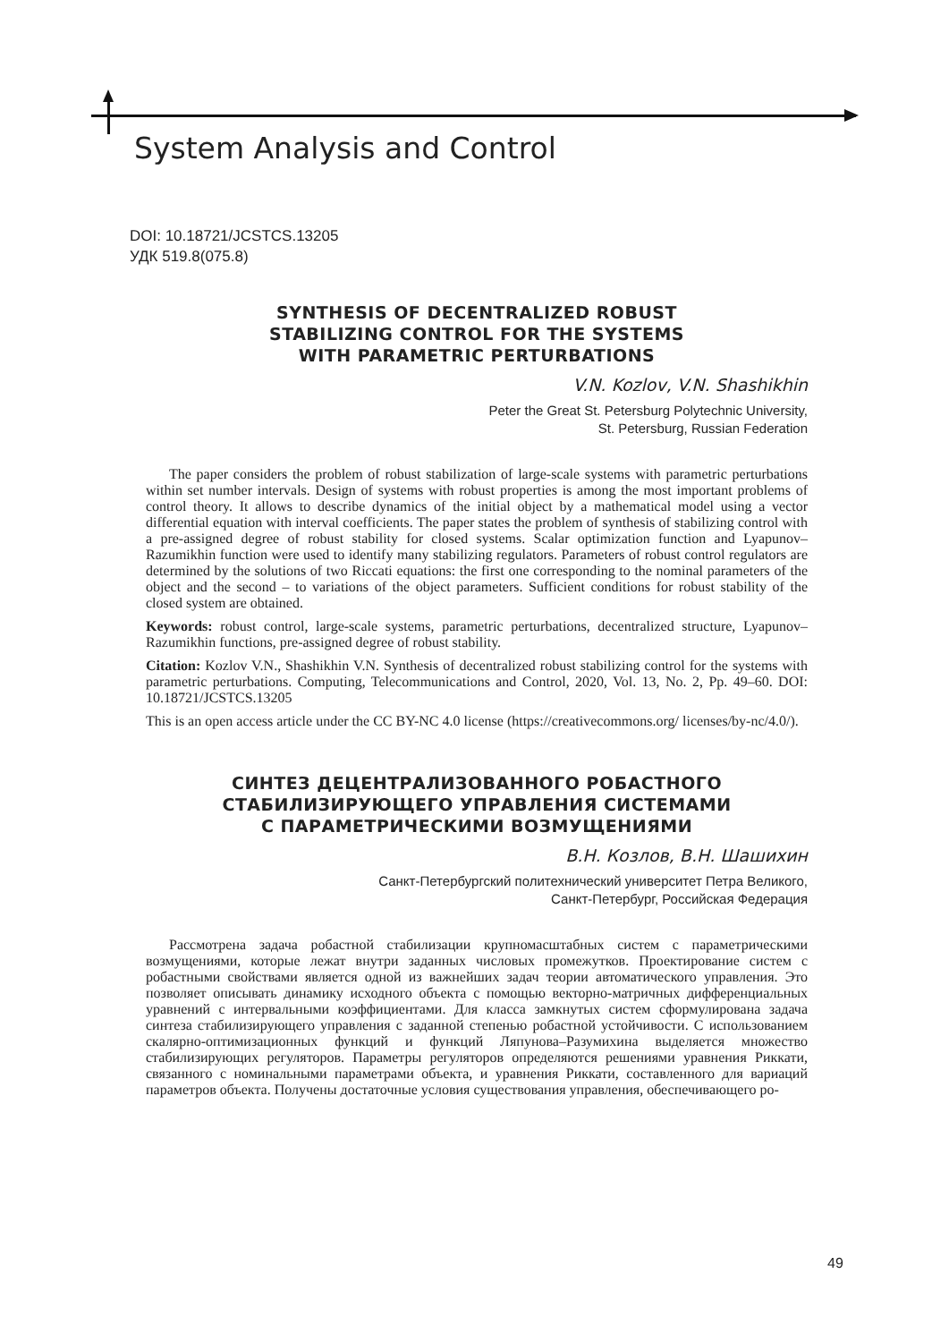System Analysis and Control
DOI: 10.18721/JCSTCS.13205
УДК 519.8(075.8)
SYNTHESIS OF DECENTRALIZED ROBUST
STABILIZING CONTROL FOR THE SYSTEMS
WITH PARAMETRIC PERTURBATIONS
V.N. Kozlov, V.N. Shashikhin
Peter the Great St. Petersburg Polytechnic University,
St. Petersburg, Russian Federation
The paper considers the problem of robust stabilization of large-scale systems with parametric perturbations within set number intervals. Design of systems with robust properties is among the most important problems of control theory. It allows to describe dynamics of the initial object by a mathematical model using a vector differential equation with interval coefficients. The paper states the problem of synthesis of stabilizing control with a pre-assigned degree of robust stability for closed systems. Scalar optimization function and Lyapunov–Razumikhin function were used to identify many stabilizing regulators. Parameters of robust control regulators are determined by the solutions of two Riccati equations: the first one corresponding to the nominal parameters of the object and the second – to variations of the object parameters. Sufficient conditions for robust stability of the closed system are obtained.
Keywords: robust control, large-scale systems, parametric perturbations, decentralized structure, Lyapunov–Razumikhin functions, pre-assigned degree of robust stability.
Citation: Kozlov V.N., Shashikhin V.N. Synthesis of decentralized robust stabilizing control for the systems with parametric perturbations. Computing, Telecommunications and Control, 2020, Vol. 13, No. 2, Pp. 49–60. DOI: 10.18721/JCSTCS.13205
This is an open access article under the CC BY-NC 4.0 license (https://creativecommons.org/ licenses/by-nc/4.0/).
СИНТЕЗ ДЕЦЕНТРАЛИЗОВАННОГО РОБАСТНОГО
СТАБИЛИЗИРУЮЩЕГО УПРАВЛЕНИЯ СИСТЕМАМИ
С ПАРАМЕТРИЧЕСКИМИ ВОЗМУЩЕНИЯМИ
В.Н. Козлов, В.Н. Шашихин
Санкт-Петербургский политехнический университет Петра Великого,
Санкт-Петербург, Российская Федерация
Рассмотрена задача робастной стабилизации крупномасштабных систем с параметрическими возмущениями, которые лежат внутри заданных числовых промежутков. Проектирование систем с робастными свойствами является одной из важнейших задач теории автоматического управления. Это позволяет описывать динамику исходного объекта с помощью векторно-матричных дифференциальных уравнений с интервальными коэффициентами. Для класса замкнутых систем сформулирована задача синтеза стабилизирующего управления с заданной степенью робастной устойчивости. С использованием скалярно-оптимизационных функций и функций Ляпунова–Разумихина выделяется множество стабилизирующих регуляторов. Параметры регуляторов определяются решениями уравнения Риккати, связанного с номинальными параметрами объекта, и уравнения Риккати, составленного для вариаций параметров объекта. Получены достаточные условия существования управления, обеспечивающего ро-
49